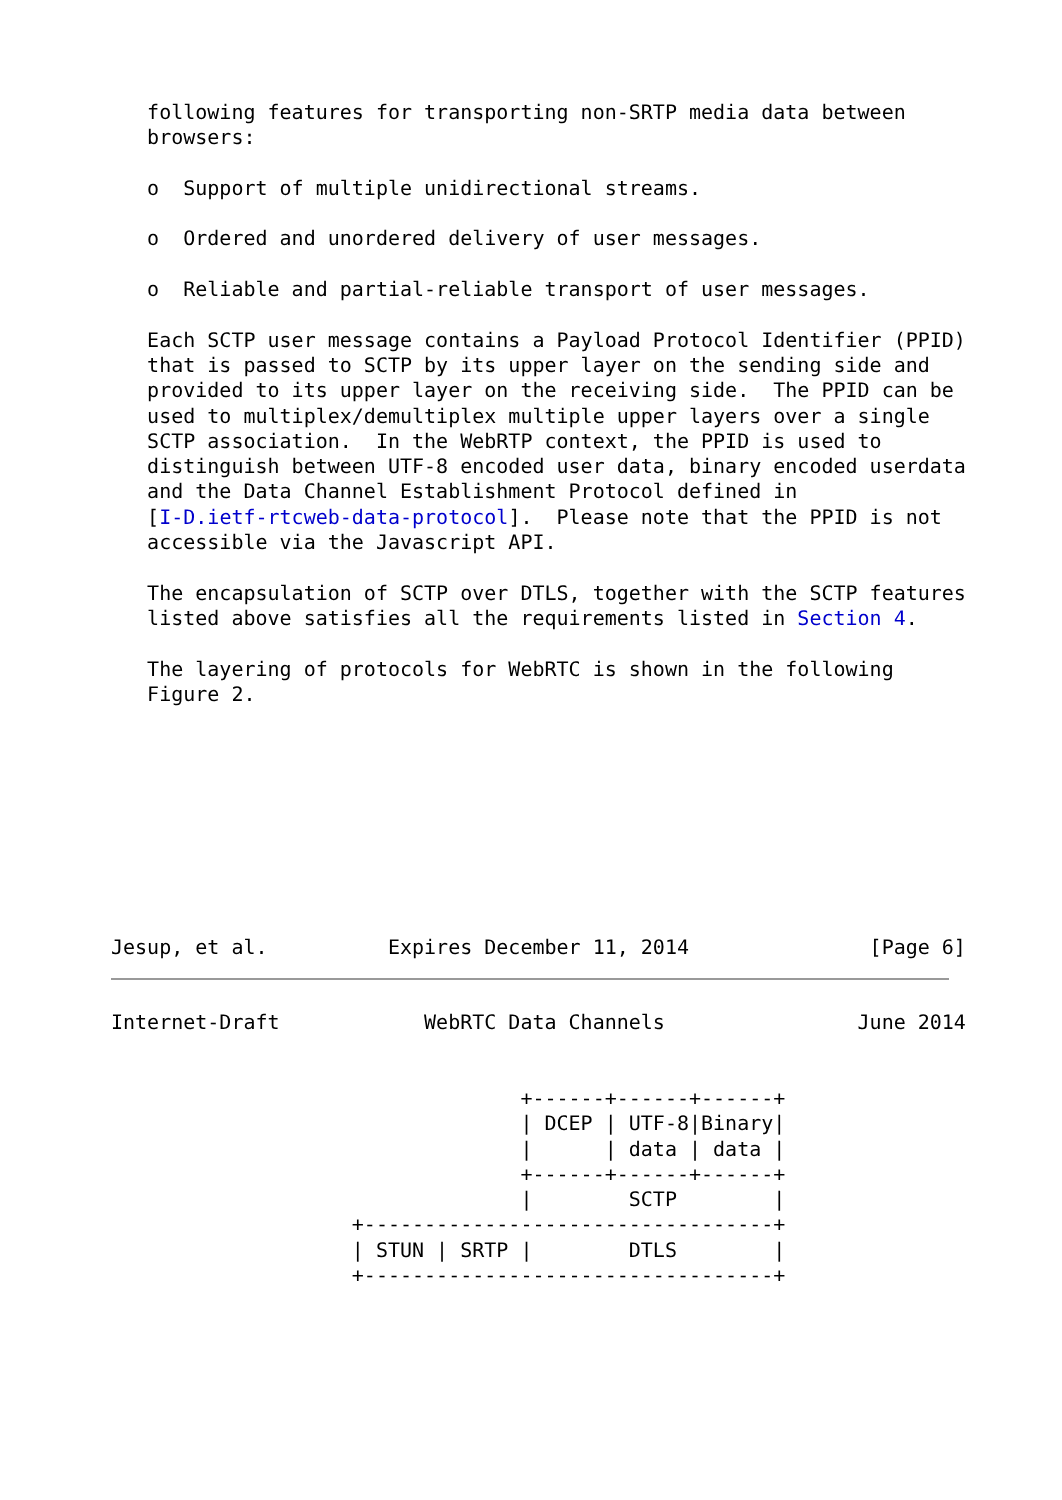following features for transporting non-SRTP media data between
   browsers:

   o  Support of multiple unidirectional streams.

   o  Ordered and unordered delivery of user messages.

   o  Reliable and partial-reliable transport of user messages.

   Each SCTP user message contains a Payload Protocol Identifier (PPID)
   that is passed to SCTP by its upper layer on the sending side and
   provided to its upper layer on the receiving side.  The PPID can be
   used to multiplex/demultiplex multiple upper layers over a single
   SCTP association.  In the WebRTP context, the PPID is used to
   distinguish between UTF-8 encoded user data, binary encoded userdata
   and the Data Channel Establishment Protocol defined in
   [I-D.ietf-rtcweb-data-protocol].  Please note that the PPID is not
   accessible via the Javascript API.

   The encapsulation of SCTP over DTLS, together with the SCTP features
   listed above satisfies all the requirements listed in Section 4.

   The layering of protocols for WebRTC is shown in the following
   Figure 2.









Jesup, et al.          Expires December 11, 2014               [Page 6]
Internet-Draft            WebRTC Data Channels                June 2014


                                  +------+------+------+
                                  | DCEP | UTF-8|Binary|
                                  |      | data | data |
                                  +------+------+------+
                                  |        SCTP        |
                    +----------------------------------+
                    | STUN | SRTP |        DTLS        |
                    +----------------------------------+